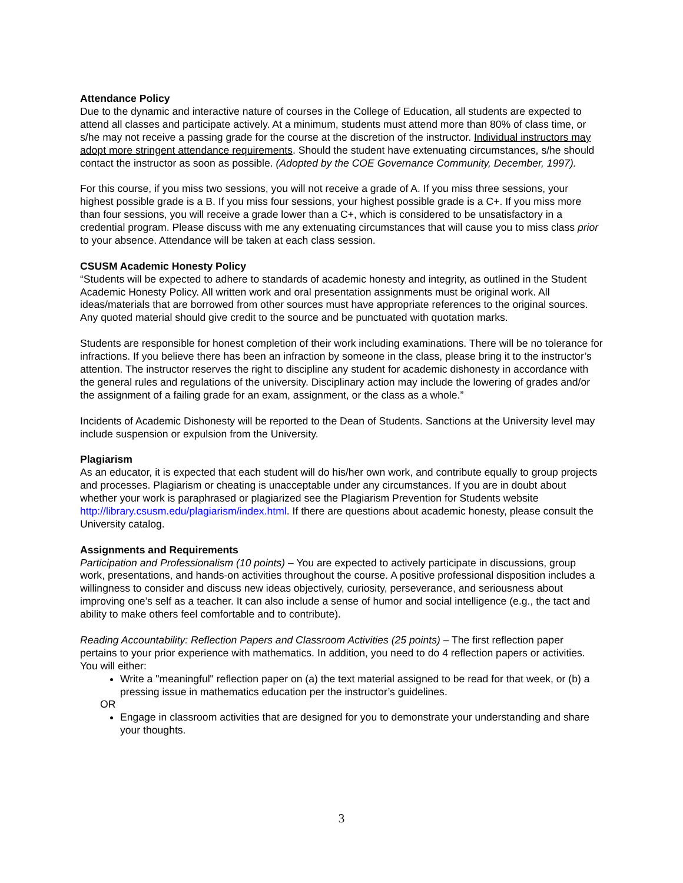Attendance Policy
Due to the dynamic and interactive nature of courses in the College of Education, all students are expected to attend all classes and participate actively. At a minimum, students must attend more than 80% of class time, or s/he may not receive a passing grade for the course at the discretion of the instructor. Individual instructors may adopt more stringent attendance requirements. Should the student have extenuating circumstances, s/he should contact the instructor as soon as possible. (Adopted by the COE Governance Community, December, 1997).
For this course, if you miss two sessions, you will not receive a grade of A. If you miss three sessions, your highest possible grade is a B. If you miss four sessions, your highest possible grade is a C+. If you miss more than four sessions, you will receive a grade lower than a C+, which is considered to be unsatisfactory in a credential program. Please discuss with me any extenuating circumstances that will cause you to miss class prior to your absence. Attendance will be taken at each class session.
CSUSM Academic Honesty Policy
“Students will be expected to adhere to standards of academic honesty and integrity, as outlined in the Student Academic Honesty Policy. All written work and oral presentation assignments must be original work. All ideas/materials that are borrowed from other sources must have appropriate references to the original sources. Any quoted material should give credit to the source and be punctuated with quotation marks.
Students are responsible for honest completion of their work including examinations. There will be no tolerance for infractions. If you believe there has been an infraction by someone in the class, please bring it to the instructor’s attention. The instructor reserves the right to discipline any student for academic dishonesty in accordance with the general rules and regulations of the university. Disciplinary action may include the lowering of grades and/or the assignment of a failing grade for an exam, assignment, or the class as a whole.”
Incidents of Academic Dishonesty will be reported to the Dean of Students. Sanctions at the University level may include suspension or expulsion from the University.
Plagiarism
As an educator, it is expected that each student will do his/her own work, and contribute equally to group projects and processes. Plagiarism or cheating is unacceptable under any circumstances. If you are in doubt about whether your work is paraphrased or plagiarized see the Plagiarism Prevention for Students website http://library.csusm.edu/plagiarism/index.html. If there are questions about academic honesty, please consult the University catalog.
Assignments and Requirements
Participation and Professionalism (10 points) – You are expected to actively participate in discussions, group work, presentations, and hands-on activities throughout the course. A positive professional disposition includes a willingness to consider and discuss new ideas objectively, curiosity, perseverance, and seriousness about improving one’s self as a teacher. It can also include a sense of humor and social intelligence (e.g., the tact and ability to make others feel comfortable and to contribute).
Reading Accountability: Reflection Papers and Classroom Activities (25 points) – The first reflection paper pertains to your prior experience with mathematics. In addition, you need to do 4 reflection papers or activities. You will either:
Write a "meaningful" reflection paper on (a) the text material assigned to be read for that week, or (b) a pressing issue in mathematics education per the instructor’s guidelines.
OR
Engage in classroom activities that are designed for you to demonstrate your understanding and share your thoughts.
3